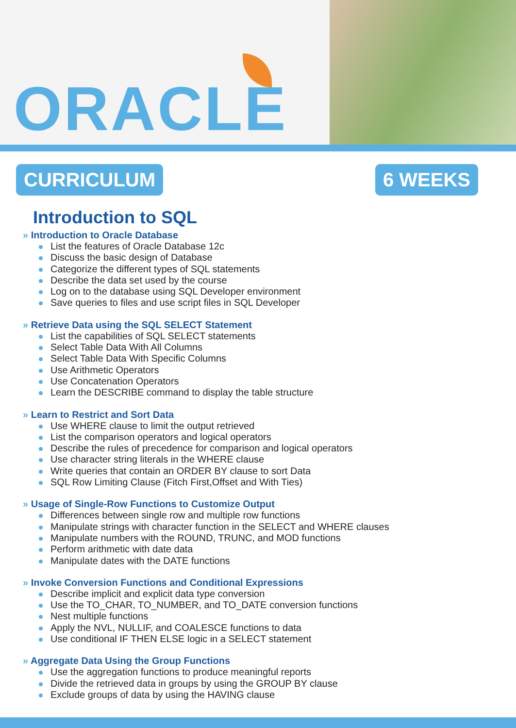ORACLE
CURRICULUM 6 WEEKS
Introduction to SQL
» Introduction to Oracle Database
List the features of Oracle Database 12c
Discuss the basic design of Database
Categorize the different types of SQL statements
Describe the data set used by the course
Log on to the database using SQL Developer environment
Save queries to files and use script files in SQL Developer
» Retrieve Data using the SQL SELECT Statement
List the capabilities of SQL SELECT statements
Select Table Data With All Columns
Select Table Data With Specific Columns
Use Arithmetic Operators
Use Concatenation Operators
Learn the DESCRIBE command to display the table structure
» Learn to Restrict and Sort Data
Use WHERE clause to limit the output retrieved
List the comparison operators and logical operators
Describe the rules of precedence for comparison and logical operators
Use character string literals in the WHERE clause
Write queries that contain an ORDER BY clause to sort Data
SQL Row Limiting Clause (Fitch First,Offset and With Ties)
» Usage of Single-Row Functions to Customize Output
Differences between single row and multiple row functions
Manipulate strings with character function in the SELECT and WHERE clauses
Manipulate numbers with the ROUND, TRUNC, and MOD functions
Perform arithmetic with date data
Manipulate dates with the DATE functions
» Invoke Conversion Functions and Conditional Expressions
Describe implicit and explicit data type conversion
Use the TO_CHAR, TO_NUMBER, and TO_DATE conversion functions
Nest multiple functions
Apply the NVL, NULLIF, and COALESCE functions to data
Use conditional IF THEN ELSE logic in a SELECT statement
» Aggregate Data Using the Group Functions
Use the aggregation functions to produce meaningful reports
Divide the retrieved data in groups by using the GROUP BY clause
Exclude groups of data by using the HAVING clause